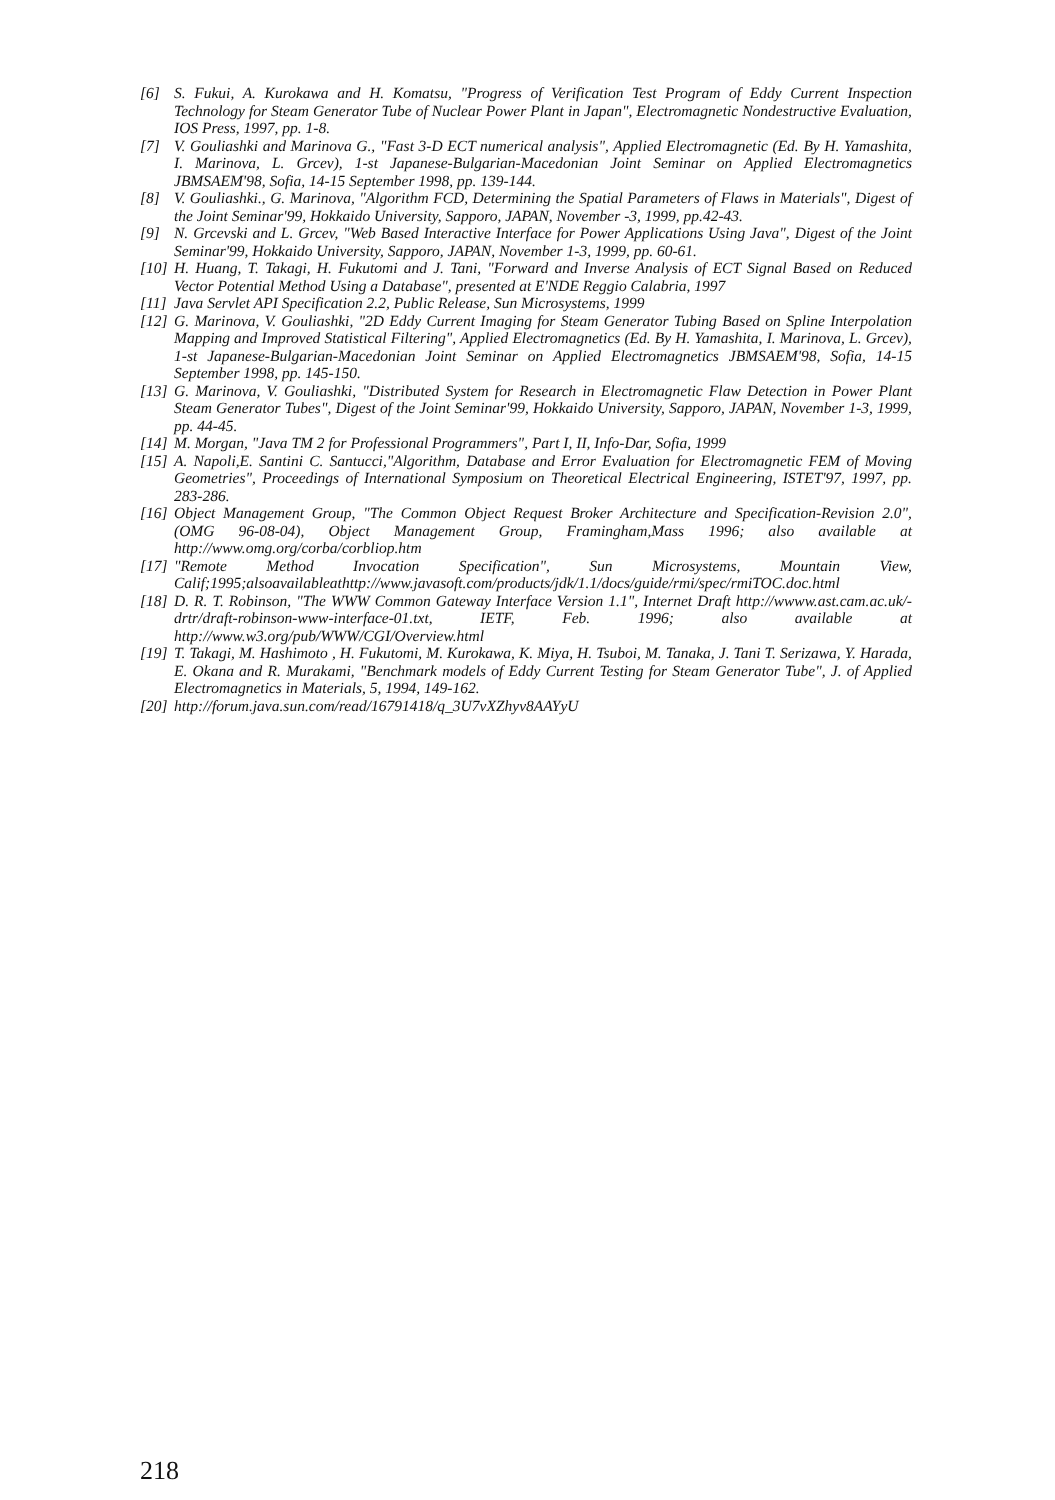[6] S. Fukui, A. Kurokawa and H. Komatsu, "Progress of Verification Test Program of Eddy Current Inspection Technology for Steam Generator Tube of Nuclear Power Plant in Japan", Electromagnetic Nondestructive Evaluation, IOS Press, 1997, pp. 1-8.
[7] V. Gouliashki and Marinova G., "Fast 3-D ECT numerical analysis", Applied Electromagnetic (Ed. By H. Yamashita, I. Marinova, L. Grcev), 1-st Japanese-Bulgarian-Macedonian Joint Seminar on Applied Electromagnetics JBMSAEM'98, Sofia, 14-15 September 1998, pp. 139-144.
[8] V. Gouliashki., G. Marinova, "Algorithm FCD, Determining the Spatial Parameters of Flaws in Materials", Digest of the Joint Seminar'99, Hokkaido University, Sapporo, JAPAN, November -3, 1999, pp.42-43.
[9] N. Grcevski and L. Grcev, "Web Based Interactive Interface for Power Applications Using Java", Digest of the Joint Seminar'99, Hokkaido University, Sapporo, JAPAN, November 1-3, 1999, pp. 60-61.
[10] H. Huang, T. Takagi, H. Fukutomi and J. Tani, "Forward and Inverse Analysis of ECT Signal Based on Reduced Vector Potential Method Using a Database", presented at E'NDE Reggio Calabria, 1997
[11] Java Servlet API Specification 2.2, Public Release, Sun Microsystems, 1999
[12] G. Marinova, V. Gouliashki, "2D Eddy Current Imaging for Steam Generator Tubing Based on Spline Interpolation Mapping and Improved Statistical Filtering", Applied Electromagnetics (Ed. By H. Yamashita, I. Marinova, L. Grcev), 1-st Japanese-Bulgarian-Macedonian Joint Seminar on Applied Electromagnetics JBMSAEM'98, Sofia, 14-15 September 1998, pp. 145-150.
[13] G. Marinova, V. Gouliashki, "Distributed System for Research in Electromagnetic Flaw Detection in Power Plant Steam Generator Tubes", Digest of the Joint Seminar'99, Hokkaido University, Sapporo, JAPAN, November 1-3, 1999, pp. 44-45.
[14] M. Morgan, "Java TM 2 for Professional Programmers", Part I, II, Info-Dar, Sofia, 1999
[15] A. Napoli,E. Santini C. Santucci,"Algorithm, Database and Error Evaluation for Electromagnetic FEM of Moving Geometries", Proceedings of International Symposium on Theoretical Electrical Engineering, ISTET'97, 1997, pp. 283-286.
[16] Object Management Group, "The Common Object Request Broker Architecture and Specification-Revision 2.0", (OMG 96-08-04), Object Management Group, Framingham,Mass 1996; also available at http://www.omg.org/corba/corbliop.htm
[17] "Remote Method Invocation Specification", Sun Microsystems, Mountain View, Calif;1995;alsoavailableathttp://www.javasoft.com/products/jdk/1.1/docs/guide/rmi/spec/rmiTOC.doc.html
[18] D. R. T. Robinson, "The WWW Common Gateway Interface Version 1.1", Internet Draft http://wwww.ast.cam.ac.uk/-drtr/draft-robinson-www-interface-01.txt, IETF, Feb. 1996; also available at http://www.w3.org/pub/WWW/CGI/Overview.html
[19] T. Takagi, M. Hashimoto , H. Fukutomi, M. Kurokawa, K. Miya, H. Tsuboi, M. Tanaka, J. Tani T. Serizawa, Y. Harada, E. Okana and R. Murakami, "Benchmark models of Eddy Current Testing for Steam Generator Tube", J. of Applied Electromagnetics in Materials, 5, 1994, 149-162.
[20] http://forum.java.sun.com/read/16791418/q_3U7vXZhyv8AAYyU
218